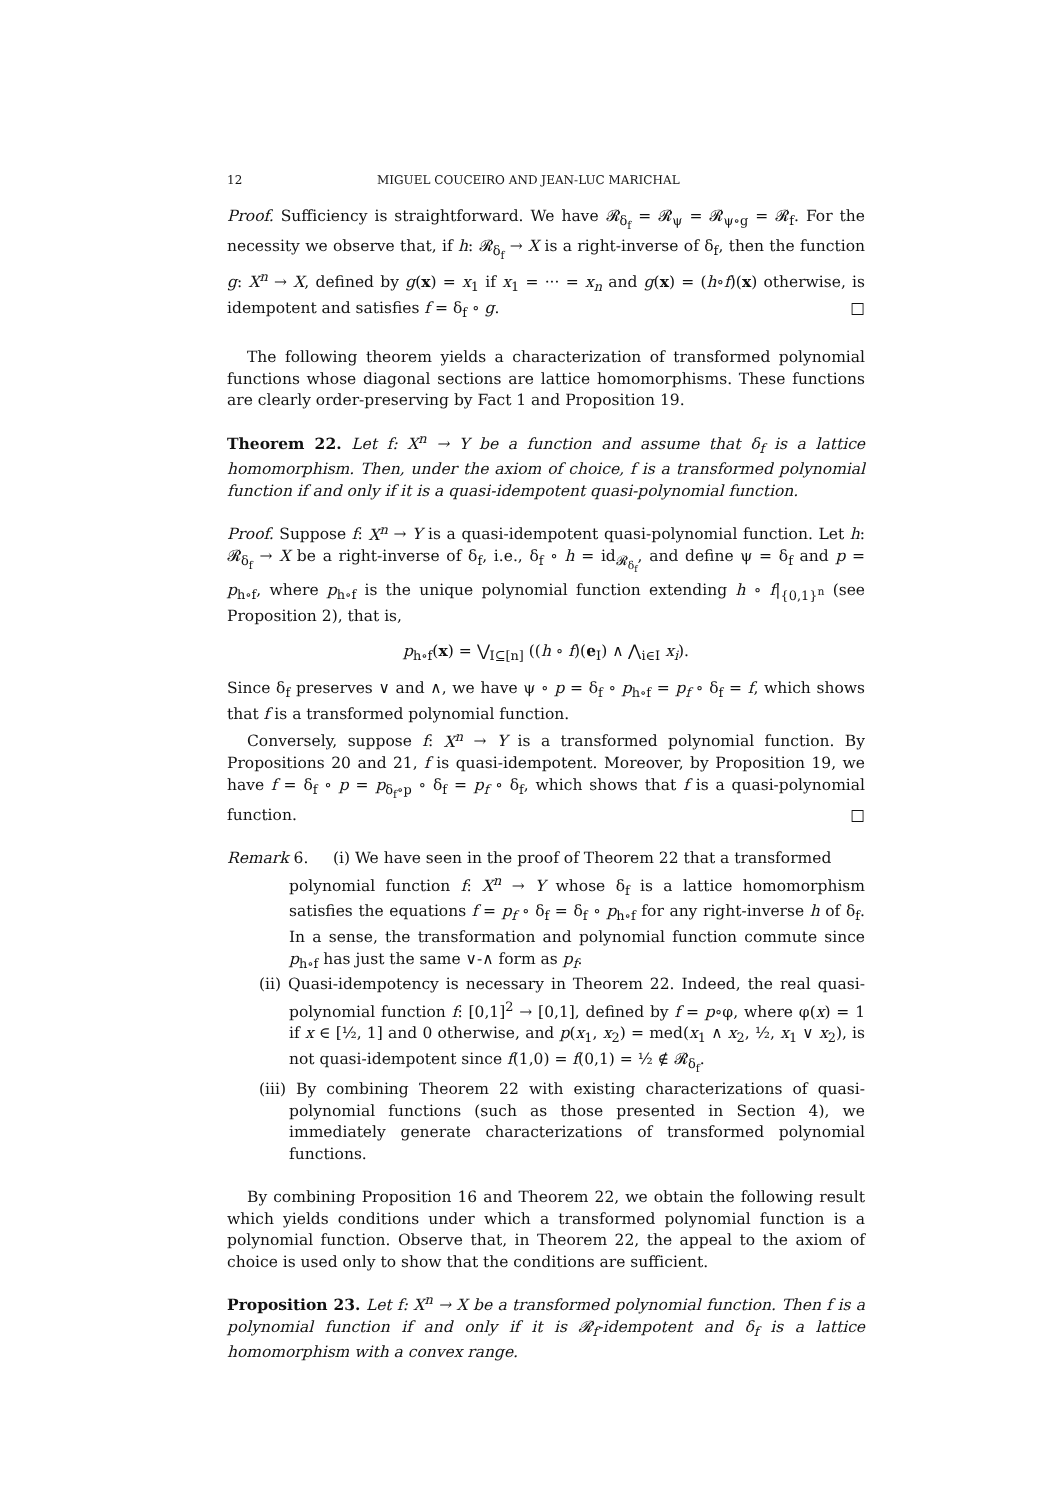12 MIGUEL COUCEIRO AND JEAN-LUC MARICHAL
Proof. Sufficiency is straightforward. We have 𝓡<sub>δ<sub>f</sub></sub> = 𝓡<sub>ψ</sub> = 𝓡<sub>ψ∘g</sub> = 𝓡<sub>f</sub>. For the necessity we observe that, if h: 𝓡<sub>δ<sub>f</sub></sub> → X is a right-inverse of δ<sub>f</sub>, then the function g: X<sup>n</sup> → X, defined by g(x) = x<sub>1</sub> if x<sub>1</sub> = ··· = x<sub>n</sub> and g(x) = (h∘f)(x) otherwise, is idempotent and satisfies f = δ<sub>f</sub> ∘ g. □
The following theorem yields a characterization of transformed polynomial functions whose diagonal sections are lattice homomorphisms. These functions are clearly order-preserving by Fact 1 and Proposition 19.
Theorem 22. Let f: X<sup>n</sup> → Y be a function and assume that δ<sub>f</sub> is a lattice homomorphism. Then, under the axiom of choice, f is a transformed polynomial function if and only if it is a quasi-idempotent quasi-polynomial function.
Proof. Suppose f: X<sup>n</sup> → Y is a quasi-idempotent quasi-polynomial function. Let h: 𝓡<sub>δ<sub>f</sub></sub> → X be a right-inverse of δ<sub>f</sub>, i.e., δ<sub>f</sub> ∘ h = id<sub>𝓡<sub>δ<sub>f</sub></sub></sub>, and define ψ = δ<sub>f</sub> and p = p<sub>h∘f</sub>, where p<sub>h∘f</sub> is the unique polynomial function extending h ∘ f|<sub>{0,1}<sup>n</sup></sub> (see Proposition 2), that is,
p<sub>h∘f</sub>(x) = ⋁<sub>I⊆[n]</sub> ((h ∘ f)(e<sub>I</sub>) ∧ ⋀<sub>i∈I</sub> x<sub>i</sub>).
Since δ<sub>f</sub> preserves ∨ and ∧, we have ψ ∘ p = δ<sub>f</sub> ∘ p<sub>h∘f</sub> = p<sub>f</sub> ∘ δ<sub>f</sub> = f, which shows that f is a transformed polynomial function.
Conversely, suppose f: X<sup>n</sup> → Y is a transformed polynomial function. By Propositions 20 and 21, f is quasi-idempotent. Moreover, by Proposition 19, we have f = δ<sub>f</sub> ∘ p = p<sub>δ<sub>f</sub>∘p</sub> ∘ δ<sub>f</sub> = p<sub>f</sub> ∘ δ<sub>f</sub>, which shows that f is a quasi-polynomial function. □
Remark 6. (i) We have seen in the proof of Theorem 22 that a transformed
polynomial function f: X<sup>n</sup> → Y whose δ<sub>f</sub> is a lattice homomorphism satisfies the equations f = p<sub>f</sub> ∘ δ<sub>f</sub> = δ<sub>f</sub> ∘ p<sub>h∘f</sub> for any right-inverse h of δ<sub>f</sub>. In a sense, the transformation and polynomial function commute since p<sub>h∘f</sub> has just the same ∨-∧ form as p<sub>f</sub>.
(ii) Quasi-idempotency is necessary in Theorem 22. Indeed, the real quasi-polynomial function f: [0,1]<sup>2</sup> → [0,1], defined by f = p∘φ, where φ(x) = 1 if x ∈ [½, 1] and 0 otherwise, and p(x<sub>1</sub>, x<sub>2</sub>) = med(x<sub>1</sub> ∧ x<sub>2</sub>, ½, x<sub>1</sub> ∨ x<sub>2</sub>), is not quasi-idempotent since f(1,0) = f(0,1) = ½ ∉ 𝓡<sub>δ<sub>f</sub></sub>.
(iii) By combining Theorem 22 with existing characterizations of quasi-polynomial functions (such as those presented in Section 4), we immediately generate characterizations of transformed polynomial functions.
By combining Proposition 16 and Theorem 22, we obtain the following result which yields conditions under which a transformed polynomial function is a polynomial function. Observe that, in Theorem 22, the appeal to the axiom of choice is used only to show that the conditions are sufficient.
Proposition 23. Let f: X<sup>n</sup> → X be a transformed polynomial function. Then f is a polynomial function if and only if it is 𝓡<sub>f</sub>-idempotent and δ<sub>f</sub> is a lattice homomorphism with a convex range.